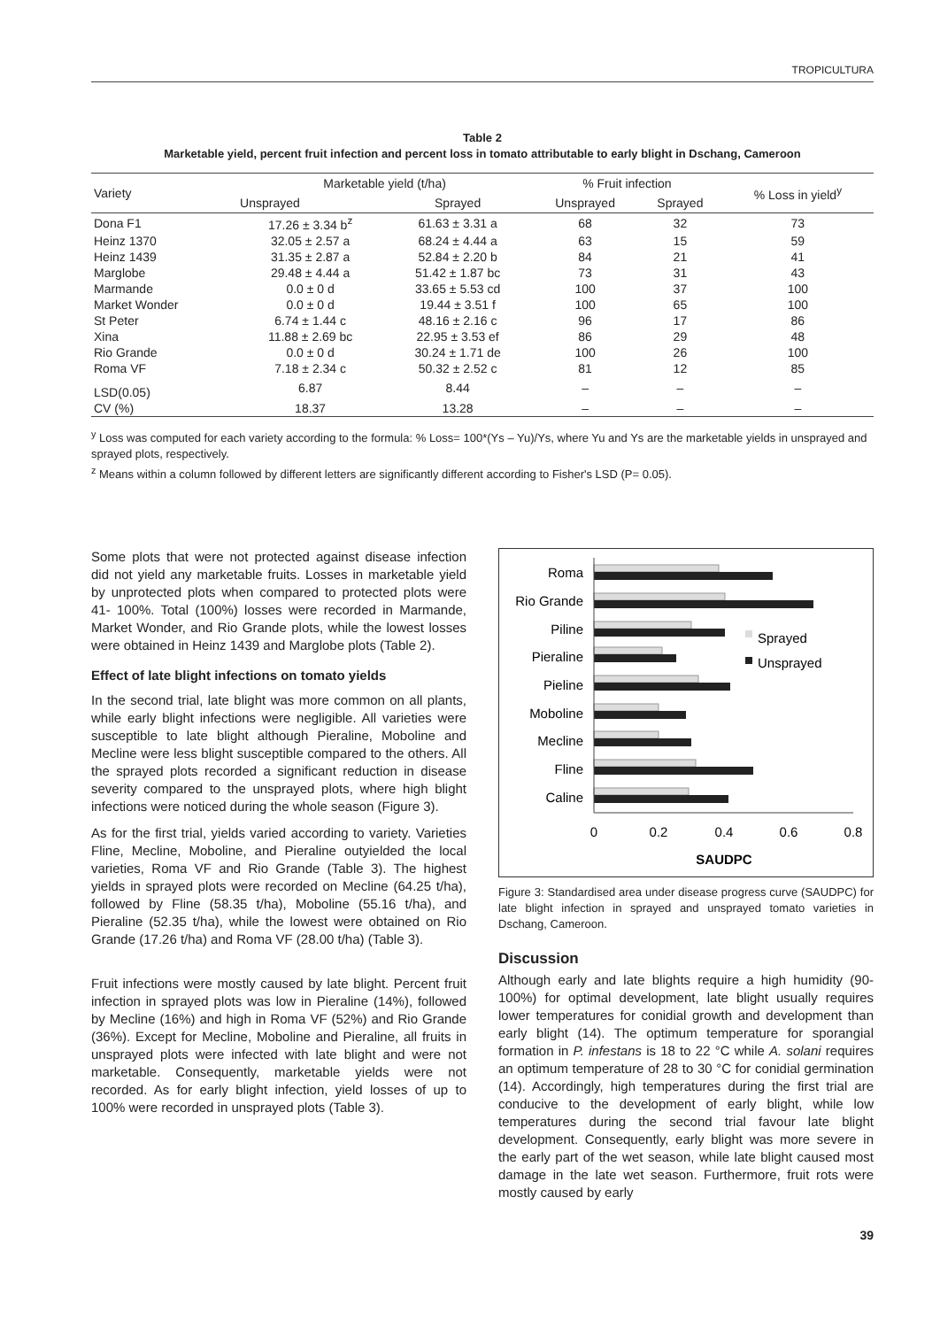TROPICULTURA
Table 2
Marketable yield, percent fruit infection and percent loss in tomato attributable to early blight in Dschang, Cameroon
| Variety | Marketable yield (t/ha) | | % Fruit infection | | % Loss in yield<sup>y</sup> |
| --- | --- | --- | --- | --- | --- |
| | Unsprayed | Sprayed | Unsprayed | Sprayed | |
| Dona F1 | 17.26 ± 3.34 b<sup>z</sup> | 61.63 ± 3.31 a | 68 | 32 | 73 |
| Heinz 1370 | 32.05 ± 2.57 a | 68.24 ± 4.44 a | 63 | 15 | 59 |
| Heinz 1439 | 31.35 ± 2.87 a | 52.84 ± 2.20 b | 84 | 21 | 41 |
| Marglobe | 29.48 ± 4.44 a | 51.42 ± 1.87 bc | 73 | 31 | 43 |
| Marmande | 0.0 ± 0 d | 33.65 ± 5.53 cd | 100 | 37 | 100 |
| Market Wonder | 0.0 ± 0 d | 19.44 ± 3.51 f | 100 | 65 | 100 |
| St Peter | 6.74 ± 1.44 c | 48.16 ± 2.16 c | 96 | 17 | 86 |
| Xina | 11.88 ± 2.69 bc | 22.95 ± 3.53 ef | 86 | 29 | 48 |
| Rio Grande | 0.0 ± 0 d | 30.24 ± 1.71 de | 100 | 26 | 100 |
| Roma VF | 7.18 ± 2.34 c | 50.32 ± 2.52 c | 81 | 12 | 85 |
| LSD(0.05) | 6.87 | 8.44 | – | – | – |
| CV (%) | 18.37 | 13.28 | – | – | – |
<sup>y</sup> Loss was computed for each variety according to the formula: % Loss= 100*(Ys – Yu)/Ys, where Yu and Ys are the marketable yields in unsprayed and sprayed plots, respectively.
<sup>z</sup> Means within a column followed by different letters are significantly different according to Fisher's LSD (P= 0.05).
Some plots that were not protected against disease infection did not yield any marketable fruits. Losses in marketable yield by unprotected plots when compared to protected plots were 41- 100%. Total (100%) losses were recorded in Marmande, Market Wonder, and Rio Grande plots, while the lowest losses were obtained in Heinz 1439 and Marglobe plots (Table 2).
Effect of late blight infections on tomato yields
In the second trial, late blight was more common on all plants, while early blight infections were negligible. All varieties were susceptible to late blight although Pieraline, Moboline and Mecline were less blight susceptible compared to the others. All the sprayed plots recorded a significant reduction in disease severity compared to the unsprayed plots, where high blight infections were noticed during the whole season (Figure 3).
As for the first trial, yields varied according to variety. Varieties Fline, Mecline, Moboline, and Pieraline outyielded the local varieties, Roma VF and Rio Grande (Table 3). The highest yields in sprayed plots were recorded on Mecline (64.25 t/ha), followed by Fline (58.35 t/ha), Moboline (55.16 t/ha), and Pieraline (52.35 t/ha), while the lowest were obtained on Rio Grande (17.26 t/ha) and Roma VF (28.00 t/ha) (Table 3).
Fruit infections were mostly caused by late blight. Percent fruit infection in sprayed plots was low in Pieraline (14%), followed by Mecline (16%) and high in Roma VF (52%) and Rio Grande (36%). Except for Mecline, Moboline and Pieraline, all fruits in unsprayed plots were infected with late blight and were not marketable. Consequently, marketable yields were not recorded. As for early blight infection, yield losses of up to 100% were recorded in unsprayed plots (Table 3).
Roma
Rio Grande
Piline
Pieraline
Pieline
Moboline
Mecline
Fline
Caline
0
0.2
0.4
0.6
0.8
SAUDPC
Sprayed
Unsprayed
Figure 3: Standardised area under disease progress curve (SAUDPC) for late blight infection in sprayed and unsprayed tomato varieties in Dschang, Cameroon.
Discussion
Although early and late blights require a high humidity (90-100%) for optimal development, late blight usually requires lower temperatures for conidial growth and development than early blight (14). The optimum temperature for sporangial formation in P. infestans is 18 to 22 °C while A. solani requires an optimum temperature of 28 to 30 °C for conidial germination (14). Accordingly, high temperatures during the first trial are conducive to the development of early blight, while low temperatures during the second trial favour late blight development. Consequently, early blight was more severe in the early part of the wet season, while late blight caused most damage in the late wet season. Furthermore, fruit rots were mostly caused by early
39